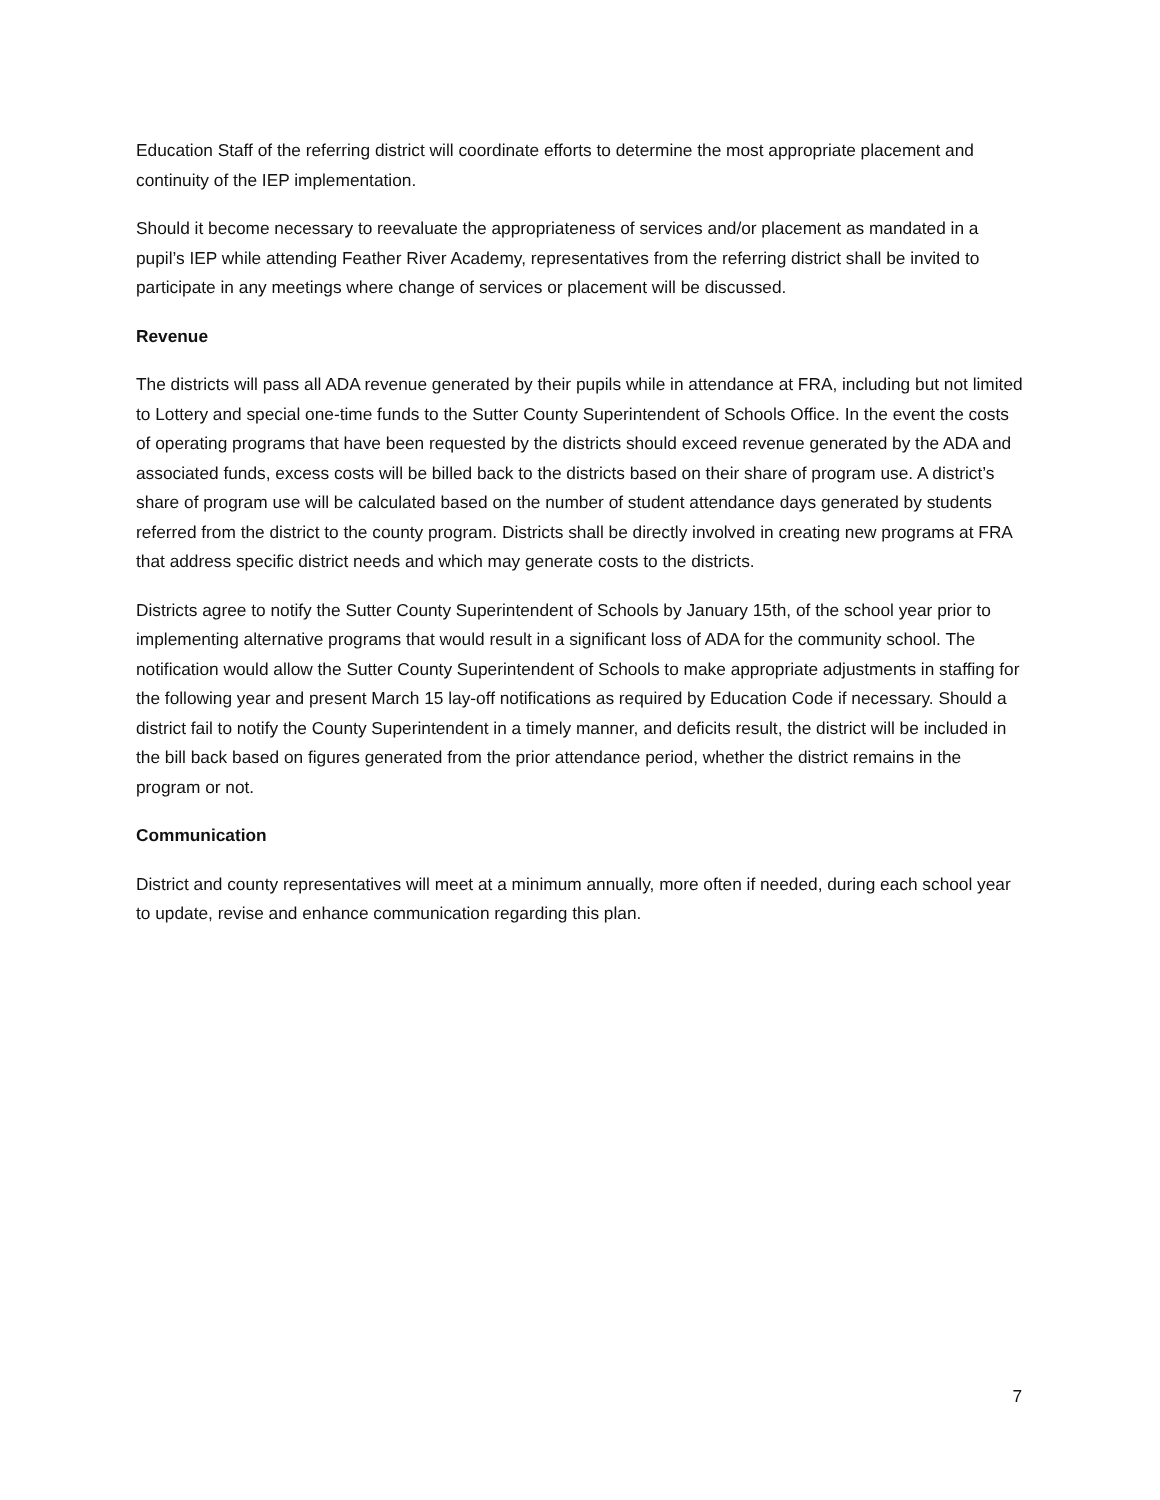Education Staff of the referring district will coordinate efforts to determine the most appropriate placement and continuity of the IEP implementation.
Should it become necessary to reevaluate the appropriateness of services and/or placement as mandated in a pupil’s IEP while attending Feather River Academy, representatives from the referring district shall be invited to participate in any meetings where change of services or placement will be discussed.
Revenue
The districts will pass all ADA revenue generated by their pupils while in attendance at FRA, including but not limited to Lottery and special one-time funds to the Sutter County Superintendent of Schools Office. In the event the costs of operating programs that have been requested by the districts should exceed revenue generated by the ADA and associated funds, excess costs will be billed back to the districts based on their share of program use. A district’s share of program use will be calculated based on the number of student attendance days generated by students referred from the district to the county program. Districts shall be directly involved in creating new programs at FRA that address specific district needs and which may generate costs to the districts.
Districts agree to notify the Sutter County Superintendent of Schools by January 15th, of the school year prior to implementing alternative programs that would result in a significant loss of ADA for the community school. The notification would allow the Sutter County Superintendent of Schools to make appropriate adjustments in staffing for the following year and present March 15 lay-off notifications as required by Education Code if necessary. Should a district fail to notify the County Superintendent in a timely manner, and deficits result, the district will be included in the bill back based on figures generated from the prior attendance period, whether the district remains in the program or not.
Communication
District and county representatives will meet at a minimum annually, more often if needed, during each school year to update, revise and enhance communication regarding this plan.
7